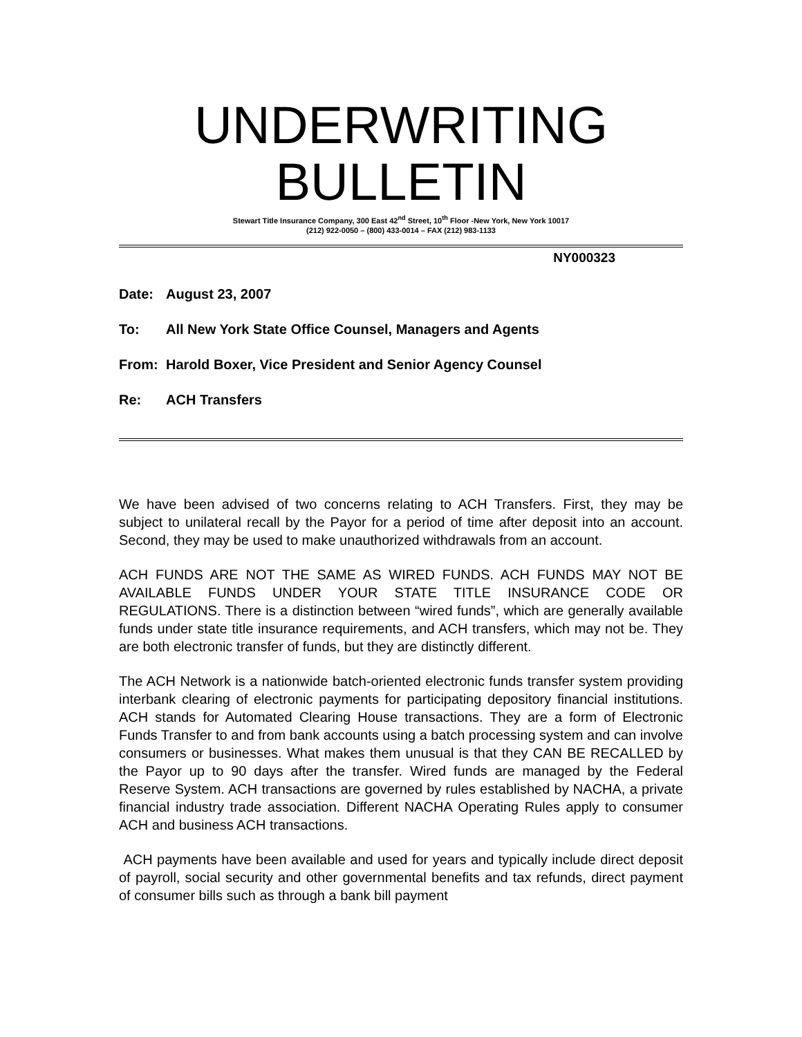UNDERWRITING
BULLETIN
Stewart Title Insurance Company, 300 East 42<sup>nd</sup> Street, 10<sup>th</sup> Floor -New York, New York 10017
(212) 922-0050 – (800) 433-0014 – FAX (212) 983-1133
NY000323
Date: August 23, 2007
To: All New York State Office Counsel, Managers and Agents
From: Harold Boxer, Vice President and Senior Agency Counsel
Re: ACH Transfers
We have been advised of two concerns relating to ACH Transfers. First, they may be subject to unilateral recall by the Payor for a period of time after deposit into an account. Second, they may be used to make unauthorized withdrawals from an account.
ACH FUNDS ARE NOT THE SAME AS WIRED FUNDS. ACH FUNDS MAY NOT BE AVAILABLE FUNDS UNDER YOUR STATE TITLE INSURANCE CODE OR REGULATIONS. There is a distinction between “wired funds”, which are generally available funds under state title insurance requirements, and ACH transfers, which may not be. They are both electronic transfer of funds, but they are distinctly different.
The ACH Network is a nationwide batch-oriented electronic funds transfer system providing interbank clearing of electronic payments for participating depository financial institutions. ACH stands for Automated Clearing House transactions. They are a form of Electronic Funds Transfer to and from bank accounts using a batch processing system and can involve consumers or businesses. What makes them unusual is that they CAN BE RECALLED by the Payor up to 90 days after the transfer. Wired funds are managed by the Federal Reserve System. ACH transactions are governed by rules established by NACHA, a private financial industry trade association. Different NACHA Operating Rules apply to consumer ACH and business ACH transactions.
ACH payments have been available and used for years and typically include direct deposit of payroll, social security and other governmental benefits and tax refunds, direct payment of consumer bills such as through a bank bill payment